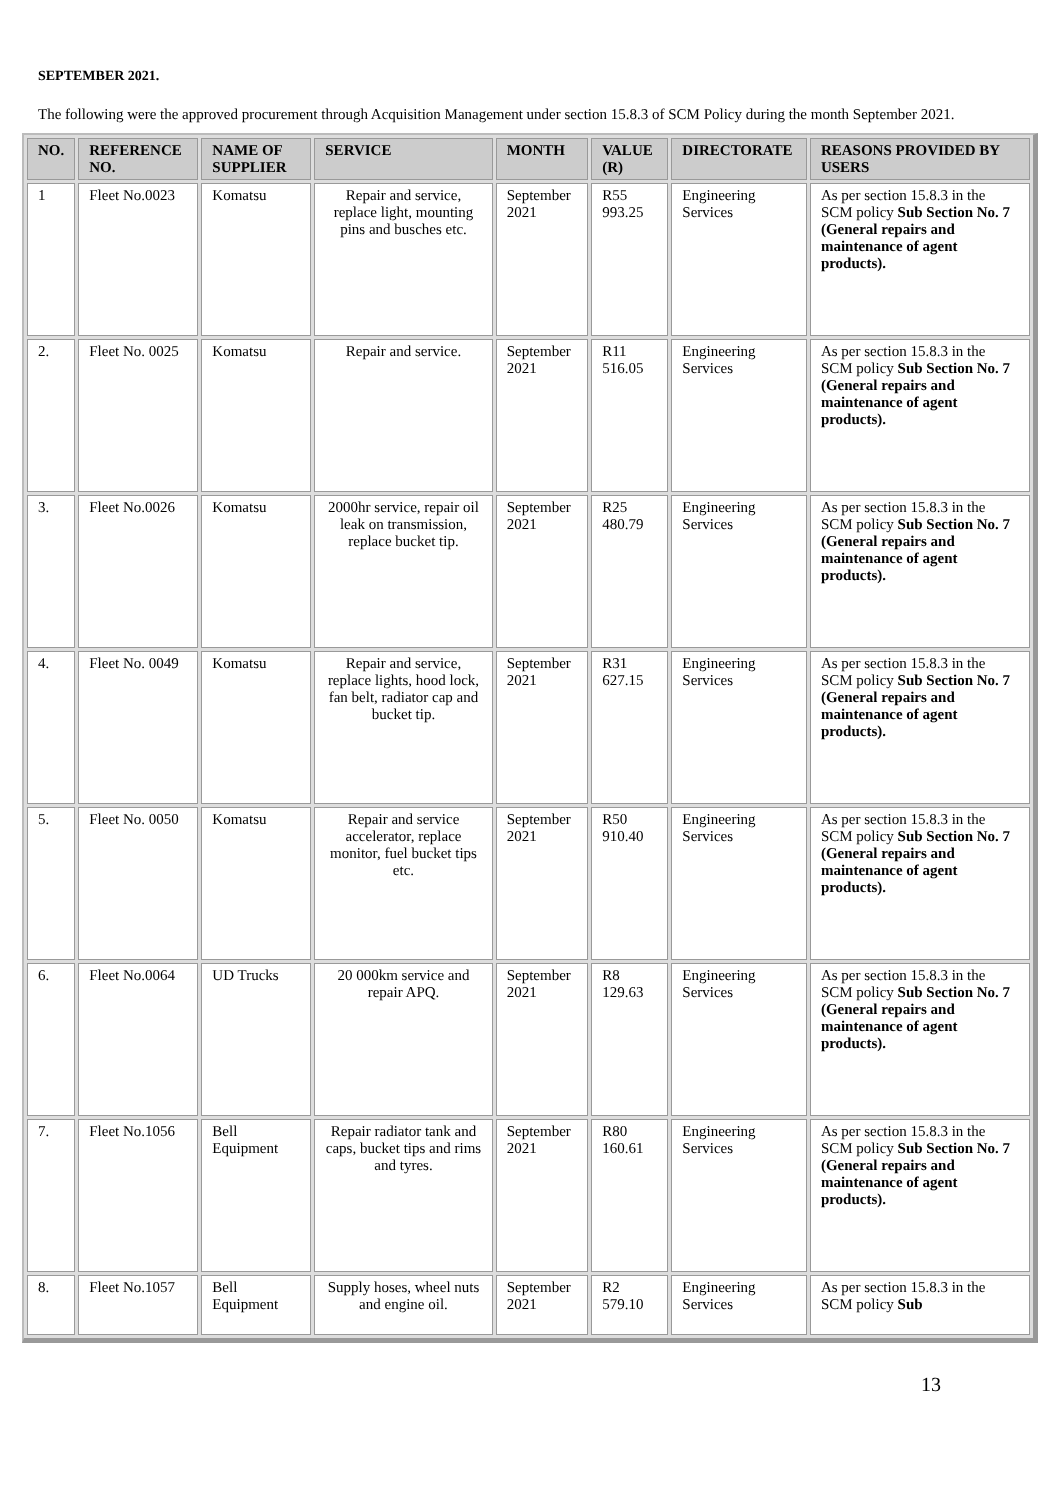SEPTEMBER 2021.
The following were the approved procurement through Acquisition Management under section 15.8.3 of SCM Policy during the month September 2021.
| NO. | REFERENCE NO. | NAME OF SUPPLIER | SERVICE | MONTH | VALUE (R) | DIRECTORATE | REASONS PROVIDED BY USERS |
| --- | --- | --- | --- | --- | --- | --- | --- |
| 1 | Fleet No.0023 | Komatsu | Repair and service, replace light, mounting pins and busches etc. | September 2021 | R55 993.25 | Engineering Services | As per section 15.8.3 in the SCM policy Sub Section No. 7 (General repairs and maintenance of agent products). |
| 2. | Fleet No. 0025 | Komatsu | Repair and service. | September 2021 | R11 516.05 | Engineering Services | As per section 15.8.3 in the SCM policy Sub Section No. 7 (General repairs and maintenance of agent products). |
| 3. | Fleet No.0026 | Komatsu | 2000hr service, repair oil leak on transmission, replace bucket tip. | September 2021 | R25 480.79 | Engineering Services | As per section 15.8.3 in the SCM policy Sub Section No. 7 (General repairs and maintenance of agent products). |
| 4. | Fleet No. 0049 | Komatsu | Repair and service, replace lights, hood lock, fan belt, radiator cap and bucket tip. | September 2021 | R31 627.15 | Engineering Services | As per section 15.8.3 in the SCM policy Sub Section No. 7 (General repairs and maintenance of agent products). |
| 5. | Fleet No. 0050 | Komatsu | Repair and service accelerator, replace monitor, fuel bucket tips etc. | September 2021 | R50 910.40 | Engineering Services | As per section 15.8.3 in the SCM policy Sub Section No. 7 (General repairs and maintenance of agent products). |
| 6. | Fleet No.0064 | UD Trucks | 20 000km service and repair APQ. | September 2021 | R8 129.63 | Engineering Services | As per section 15.8.3 in the SCM policy Sub Section No. 7 (General repairs and maintenance of agent products). |
| 7. | Fleet No.1056 | Bell Equipment | Repair radiator tank and caps, bucket tips and rims and tyres. | September 2021 | R80 160.61 | Engineering Services | As per section 15.8.3 in the SCM policy Sub Section No. 7 (General repairs and maintenance of agent products). |
| 8. | Fleet No.1057 | Bell Equipment | Supply hoses, wheel nuts and engine oil. | September 2021 | R2 579.10 | Engineering Services | As per section 15.8.3 in the SCM policy Sub |
13